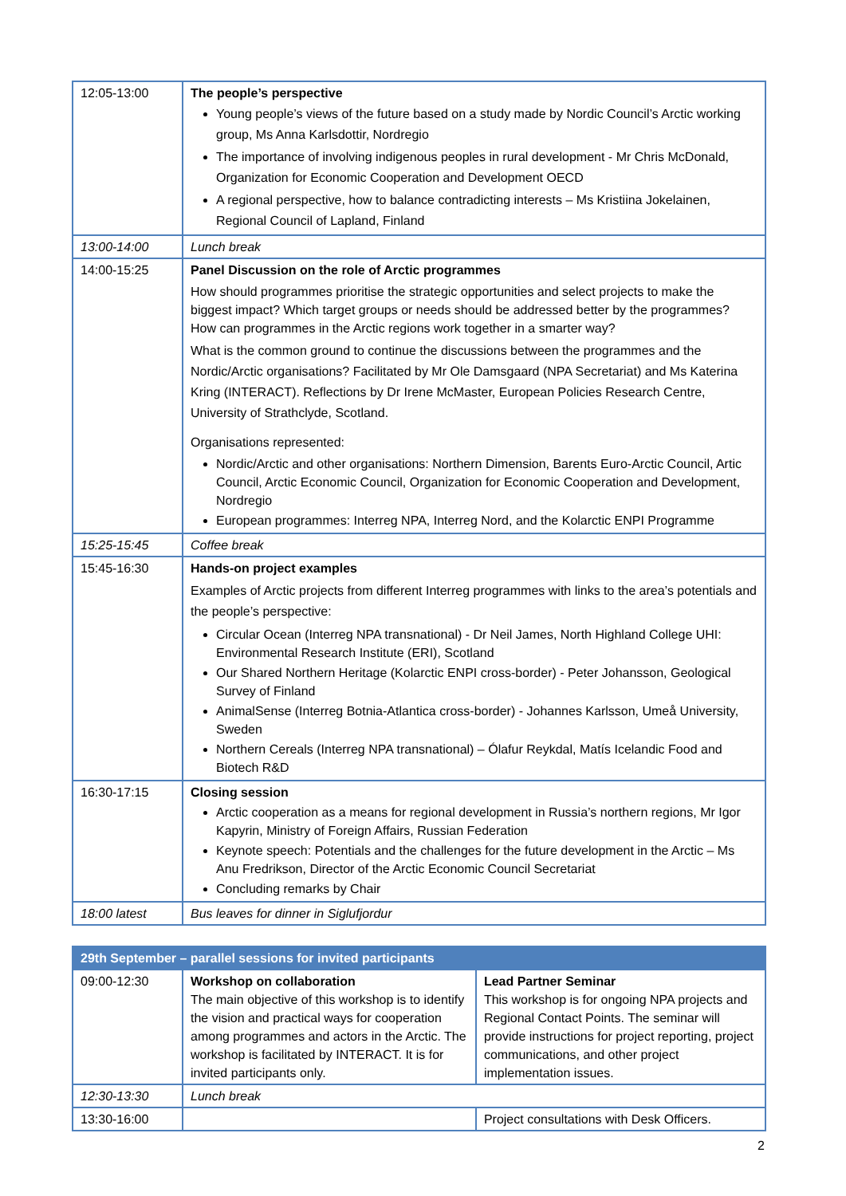| 12:05-13:00 | The people’s perspective Young people’s views of the future based on a study made by Nordic Council’s Arctic working group, Ms Anna Karlsdottir, Nordregio The importance of involving indigenous peoples in rural development - Mr Chris McDonald, Organization for Economic Cooperation and Development OECD A regional perspective, how to balance contradicting interests – Ms Kristiina Jokelainen, Regional Council of Lapland, Finland |
| 13:00-14:00 | Lunch break |
| 14:00-15:25 | Panel Discussion on the role of Arctic programmes How should programmes prioritise the strategic opportunities and select projects to make the biggest impact? Which target groups or needs should be addressed better by the programmes? How can programmes in the Arctic regions work together in a smarter way? What is the common ground to continue the discussions between the programmes and the Nordic/Arctic organisations? Facilitated by Mr Ole Damsgaard (NPA Secretariat) and Ms Katerina Kring (INTERACT). Reflections by Dr Irene McMaster, European Policies Research Centre, University of Strathclyde, Scotland. Organisations represented: Nordic/Arctic and other organisations: Northern Dimension, Barents Euro-Arctic Council, Artic Council, Arctic Economic Council, Organization for Economic Cooperation and Development, Nordregio European programmes: Interreg NPA, Interreg Nord, and the Kolarctic ENPI Programme |
| 15:25-15:45 | Coffee break |
| 15:45-16:30 | Hands-on project examples Examples of Arctic projects from different Interreg programmes with links to the area’s potentials and the people’s perspective: Circular Ocean (Interreg NPA transnational) - Dr Neil James, North Highland College UHI: Environmental Research Institute (ERI), Scotland Our Shared Northern Heritage (Kolarctic ENPI cross-border) - Peter Johansson, Geological Survey of Finland AnimalSense (Interreg Botnia-Atlantica cross-border) - Johannes Karlsson, Umeå University, Sweden Northern Cereals (Interreg NPA transnational) – Ólafur Reykdal, Matís Icelandic Food and Biotech R&D |
| 16:30-17:15 | Closing session Arctic cooperation as a means for regional development in Russia’s northern regions, Mr Igor Kapyrin, Ministry of Foreign Affairs, Russian Federation Keynote speech: Potentials and the challenges for the future development in the Arctic – Ms Anu Fredrikson, Director of the Arctic Economic Council Secretariat Concluding remarks by Chair |
| 18:00 latest | Bus leaves for dinner in Siglufjordur |
| 29th September – parallel sessions for invited participants | | |
| --- | --- | --- |
| 09:00-12:30 | Workshop on collaboration The main objective of this workshop is to identify the vision and practical ways for cooperation among programmes and actors in the Arctic. The workshop is facilitated by INTERACT. It is for invited participants only. | Lead Partner Seminar This workshop is for ongoing NPA projects and Regional Contact Points. The seminar will provide instructions for project reporting, project communications, and other project implementation issues. |
| 12:30-13:30 | Lunch break | |
| 13:30-16:00 | | Project consultations with Desk Officers. |
2